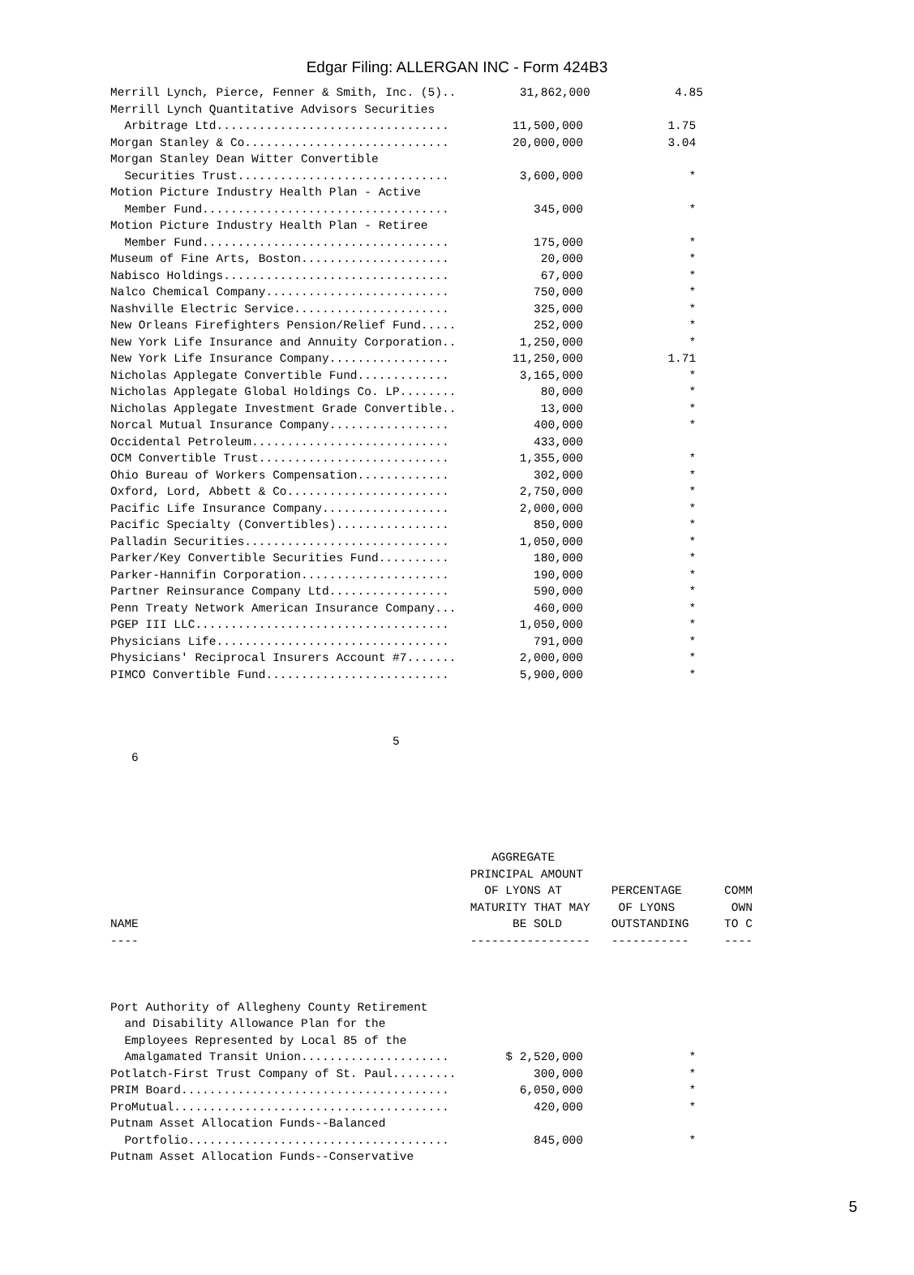Edgar Filing: ALLERGAN INC - Form 424B3
Merrill Lynch, Pierce, Fenner & Smith, Inc. (5)..         31,862,000            4.85
Merrill Lynch Quantitative Advisors Securities
  Arbitrage Ltd.................................         11,500,000            1.75
Morgan Stanley & Co.............................         20,000,000            3.04
Morgan Stanley Dean Witter Convertible
  Securities Trust..............................          3,600,000               *
Motion Picture Industry Health Plan - Active
  Member Fund...................................            345,000               *
Motion Picture Industry Health Plan - Retiree
  Member Fund...................................            175,000               *
Museum of Fine Arts, Boston.....................             20,000               *
Nabisco Holdings................................             67,000               *
Nalco Chemical Company..........................            750,000               *
Nashville Electric Service......................            325,000               *
New Orleans Firefighters Pension/Relief Fund.....           252,000               *
New York Life Insurance and Annuity Corporation..         1,250,000               *
New York Life Insurance Company.................         11,250,000            1.71
Nicholas Applegate Convertible Fund.............          3,165,000               *
Nicholas Applegate Global Holdings Co. LP........            80,000               *
Nicholas Applegate Investment Grade Convertible..            13,000               *
Norcal Mutual Insurance Company.................            400,000               *
Occidental Petroleum............................            433,000
OCM Convertible Trust...........................          1,355,000               *
Ohio Bureau of Workers Compensation.............            302,000               *
Oxford, Lord, Abbett & Co.......................          2,750,000               *
Pacific Life Insurance Company..................          2,000,000               *
Pacific Specialty (Convertibles)................            850,000               *
Palladin Securities.............................          1,050,000               *
Parker/Key Convertible Securities Fund..........            180,000               *
Parker-Hannifin Corporation.....................            190,000               *
Partner Reinsurance Company Ltd.................            590,000               *
Penn Treaty Network American Insurance Company...           460,000               *
PGEP III LLC....................................          1,050,000               *
Physicians Life.................................            791,000               *
Physicians' Reciprocal Insurers Account #7.......         2,000,000               *
PIMCO Convertible Fund..........................          5,900,000               *



                                        5
   6





                                                      AGGREGATE
                                                   PRINCIPAL AMOUNT
                                                     OF LYONS AT       PERCENTAGE      COMM
                                                   MATURITY THAT MAY    OF LYONS        OWN
NAME                                                     BE SOLD       OUTSTANDING     TO C
----                                               -----------------   -----------     ----



Port Authority of Allegheny County Retirement
  and Disability Allowance Plan for the
  Employees Represented by Local 85 of the
  Amalgamated Transit Union.....................        $ 2,520,000               *
Potlatch-First Trust Company of St. Paul.........           300,000               *
PRIM Board......................................          6,050,000               *
ProMutual.......................................            420,000               *
Putnam Asset Allocation Funds--Balanced
  Portfolio.....................................            845,000               *
Putnam Asset Allocation Funds--Conservative
5